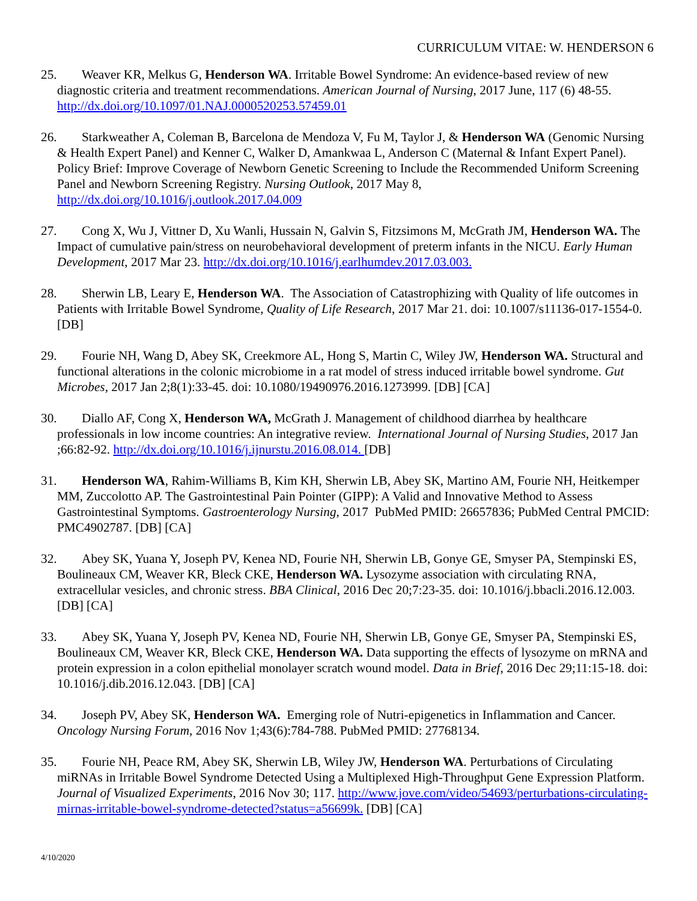CURRICULUM VITAE: W. HENDERSON 6
25. Weaver KR, Melkus G, Henderson WA. Irritable Bowel Syndrome: An evidence-based review of new diagnostic criteria and treatment recommendations. American Journal of Nursing, 2017 June, 117 (6) 48-55. http://dx.doi.org/10.1097/01.NAJ.0000520253.57459.01
26. Starkweather A, Coleman B, Barcelona de Mendoza V, Fu M, Taylor J, & Henderson WA (Genomic Nursing & Health Expert Panel) and Kenner C, Walker D, Amankwaa L, Anderson C (Maternal & Infant Expert Panel). Policy Brief: Improve Coverage of Newborn Genetic Screening to Include the Recommended Uniform Screening Panel and Newborn Screening Registry. Nursing Outlook, 2017 May 8, http://dx.doi.org/10.1016/j.outlook.2017.04.009
27. Cong X, Wu J, Vittner D, Xu Wanli, Hussain N, Galvin S, Fitzsimons M, McGrath JM, Henderson WA. The Impact of cumulative pain/stress on neurobehavioral development of preterm infants in the NICU. Early Human Development, 2017 Mar 23. http://dx.doi.org/10.1016/j.earlhumdev.2017.03.003.
28. Sherwin LB, Leary E, Henderson WA. The Association of Catastrophizing with Quality of life outcomes in Patients with Irritable Bowel Syndrome, Quality of Life Research, 2017 Mar 21. doi: 10.1007/s11136-017-1554-0. [DB]
29. Fourie NH, Wang D, Abey SK, Creekmore AL, Hong S, Martin C, Wiley JW, Henderson WA. Structural and functional alterations in the colonic microbiome in a rat model of stress induced irritable bowel syndrome. Gut Microbes, 2017 Jan 2;8(1):33-45. doi: 10.1080/19490976.2016.1273999. [DB] [CA]
30. Diallo AF, Cong X, Henderson WA, McGrath J. Management of childhood diarrhea by healthcare professionals in low income countries: An integrative review. International Journal of Nursing Studies, 2017 Jan ;66:82-92. http://dx.doi.org/10.1016/j.ijnurstu.2016.08.014. [DB]
31. Henderson WA, Rahim-Williams B, Kim KH, Sherwin LB, Abey SK, Martino AM, Fourie NH, Heitkemper MM, Zuccolotto AP. The Gastrointestinal Pain Pointer (GIPP): A Valid and Innovative Method to Assess Gastrointestinal Symptoms. Gastroenterology Nursing, 2017 PubMed PMID: 26657836; PubMed Central PMCID: PMC4902787. [DB] [CA]
32. Abey SK, Yuana Y, Joseph PV, Kenea ND, Fourie NH, Sherwin LB, Gonye GE, Smyser PA, Stempinski ES, Boulineaux CM, Weaver KR, Bleck CKE, Henderson WA. Lysozyme association with circulating RNA, extracellular vesicles, and chronic stress. BBA Clinical, 2016 Dec 20;7:23-35. doi: 10.1016/j.bbacli.2016.12.003. [DB] [CA]
33. Abey SK, Yuana Y, Joseph PV, Kenea ND, Fourie NH, Sherwin LB, Gonye GE, Smyser PA, Stempinski ES, Boulineaux CM, Weaver KR, Bleck CKE, Henderson WA. Data supporting the effects of lysozyme on mRNA and protein expression in a colon epithelial monolayer scratch wound model. Data in Brief, 2016 Dec 29;11:15-18. doi: 10.1016/j.dib.2016.12.043. [DB] [CA]
34. Joseph PV, Abey SK, Henderson WA. Emerging role of Nutri-epigenetics in Inflammation and Cancer. Oncology Nursing Forum, 2016 Nov 1;43(6):784-788. PubMed PMID: 27768134.
35. Fourie NH, Peace RM, Abey SK, Sherwin LB, Wiley JW, Henderson WA. Perturbations of Circulating miRNAs in Irritable Bowel Syndrome Detected Using a Multiplexed High-Throughput Gene Expression Platform. Journal of Visualized Experiments, 2016 Nov 30; 117. http://www.jove.com/video/54693/perturbations-circulating-mirnas-irritable-bowel-syndrome-detected?status=a56699k. [DB] [CA]
4/10/2020